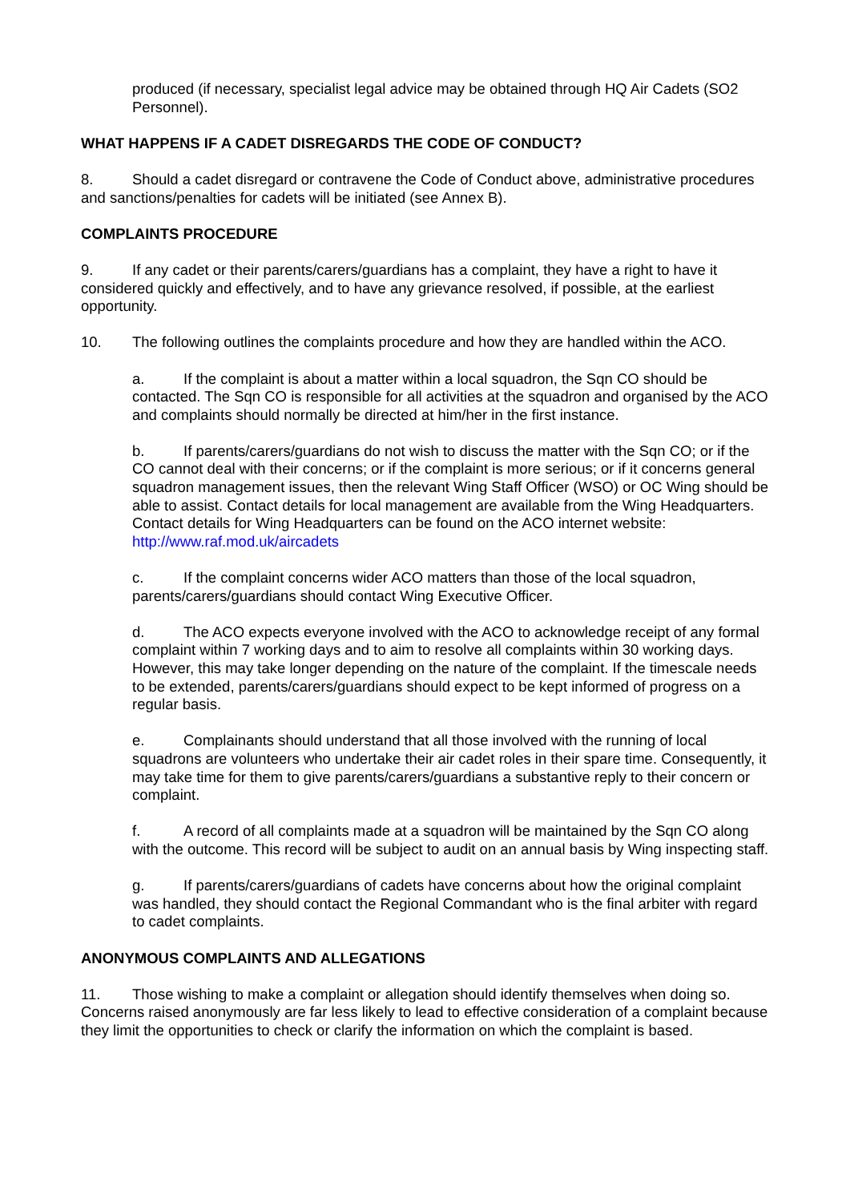produced (if necessary, specialist legal advice may be obtained through HQ Air Cadets (SO2 Personnel).
WHAT HAPPENS IF A CADET DISREGARDS THE CODE OF CONDUCT?
8. Should a cadet disregard or contravene the Code of Conduct above, administrative procedures and sanctions/penalties for cadets will be initiated (see Annex B).
COMPLAINTS PROCEDURE
9. If any cadet or their parents/carers/guardians has a complaint, they have a right to have it considered quickly and effectively, and to have any grievance resolved, if possible, at the earliest opportunity.
10. The following outlines the complaints procedure and how they are handled within the ACO.
a. If the complaint is about a matter within a local squadron, the Sqn CO should be contacted. The Sqn CO is responsible for all activities at the squadron and organised by the ACO and complaints should normally be directed at him/her in the first instance.
b. If parents/carers/guardians do not wish to discuss the matter with the Sqn CO; or if the CO cannot deal with their concerns; or if the complaint is more serious; or if it concerns general squadron management issues, then the relevant Wing Staff Officer (WSO) or OC Wing should be able to assist. Contact details for local management are available from the Wing Headquarters. Contact details for Wing Headquarters can be found on the ACO internet website: http://www.raf.mod.uk/aircadets
c. If the complaint concerns wider ACO matters than those of the local squadron, parents/carers/guardians should contact Wing Executive Officer.
d. The ACO expects everyone involved with the ACO to acknowledge receipt of any formal complaint within 7 working days and to aim to resolve all complaints within 30 working days. However, this may take longer depending on the nature of the complaint. If the timescale needs to be extended, parents/carers/guardians should expect to be kept informed of progress on a regular basis.
e. Complainants should understand that all those involved with the running of local squadrons are volunteers who undertake their air cadet roles in their spare time. Consequently, it may take time for them to give parents/carers/guardians a substantive reply to their concern or complaint.
f. A record of all complaints made at a squadron will be maintained by the Sqn CO along with the outcome. This record will be subject to audit on an annual basis by Wing inspecting staff.
g. If parents/carers/guardians of cadets have concerns about how the original complaint was handled, they should contact the Regional Commandant who is the final arbiter with regard to cadet complaints.
ANONYMOUS COMPLAINTS AND ALLEGATIONS
11. Those wishing to make a complaint or allegation should identify themselves when doing so. Concerns raised anonymously are far less likely to lead to effective consideration of a complaint because they limit the opportunities to check or clarify the information on which the complaint is based.